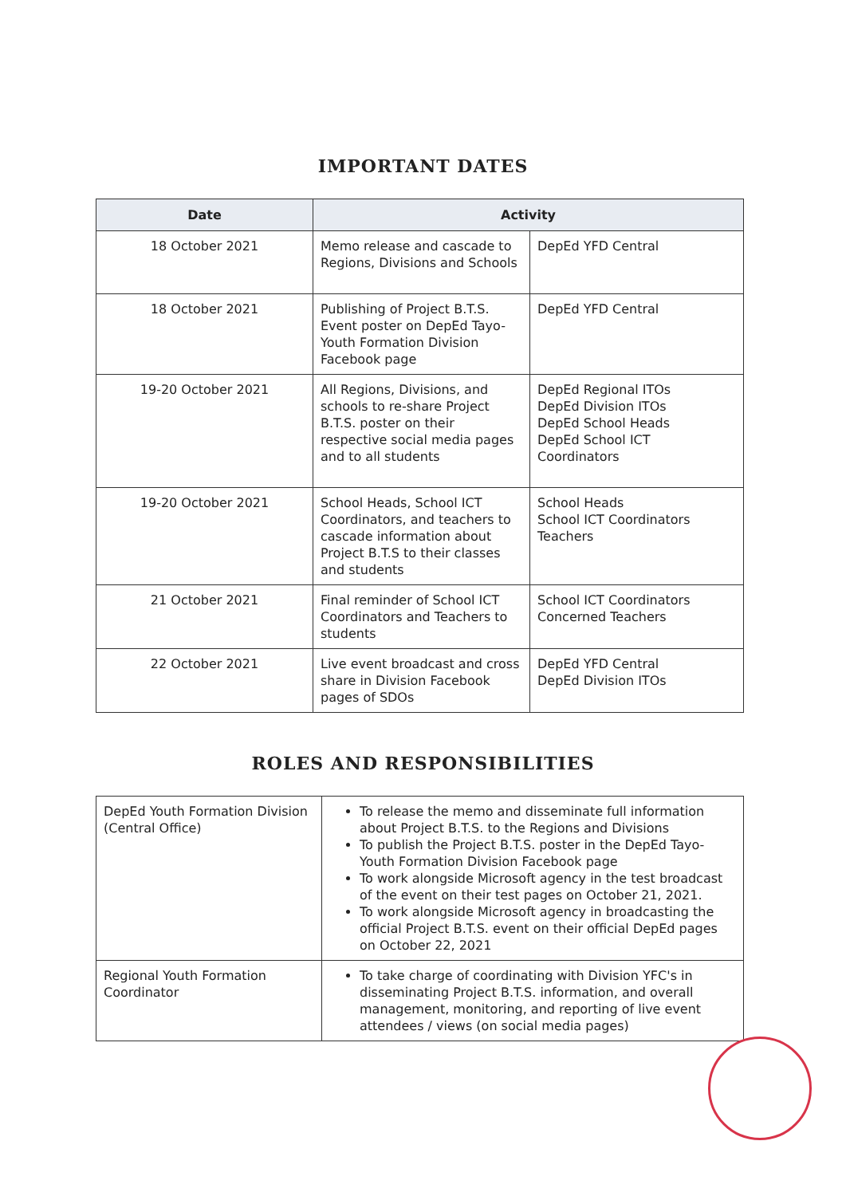IMPORTANT DATES
| Date | Activity | |
| --- | --- | --- |
| 18 October 2021 | Memo release and cascade to Regions, Divisions and Schools | DepEd YFD Central |
| 18 October 2021 | Publishing of Project B.T.S. Event poster on DepEd Tayo-Youth Formation Division Facebook page | DepEd YFD Central |
| 19-20 October 2021 | All Regions, Divisions, and schools to re-share Project B.T.S. poster on their respective social media pages and to all students | DepEd Regional ITOs DepEd Division ITOs DepEd School Heads DepEd School ICT Coordinators |
| 19-20 October 2021 | School Heads, School ICT Coordinators, and teachers to cascade information about Project B.T.S to their classes and students | School Heads School ICT Coordinators Teachers |
| 21 October 2021 | Final reminder of School ICT Coordinators and Teachers to students | School ICT Coordinators Concerned Teachers |
| 22 October 2021 | Live event broadcast and cross share in Division Facebook pages of SDOs | DepEd YFD Central DepEd Division ITOs |
ROLES AND RESPONSIBILITIES
| DepEd Youth Formation Division (Central Office) | To release the memo and disseminate full information about Project B.T.S. to the Regions and Divisions To publish the Project B.T.S. poster in the DepEd Tayo-Youth Formation Division Facebook page To work alongside Microsoft agency in the test broadcast of the event on their test pages on October 21, 2021. To work alongside Microsoft agency in broadcasting the official Project B.T.S. event on their official DepEd pages on October 22, 2021 |
| Regional Youth Formation Coordinator | To take charge of coordinating with Division YFC's in disseminating Project B.T.S. information, and overall management, monitoring, and reporting of live event attendees / views (on social media pages) |